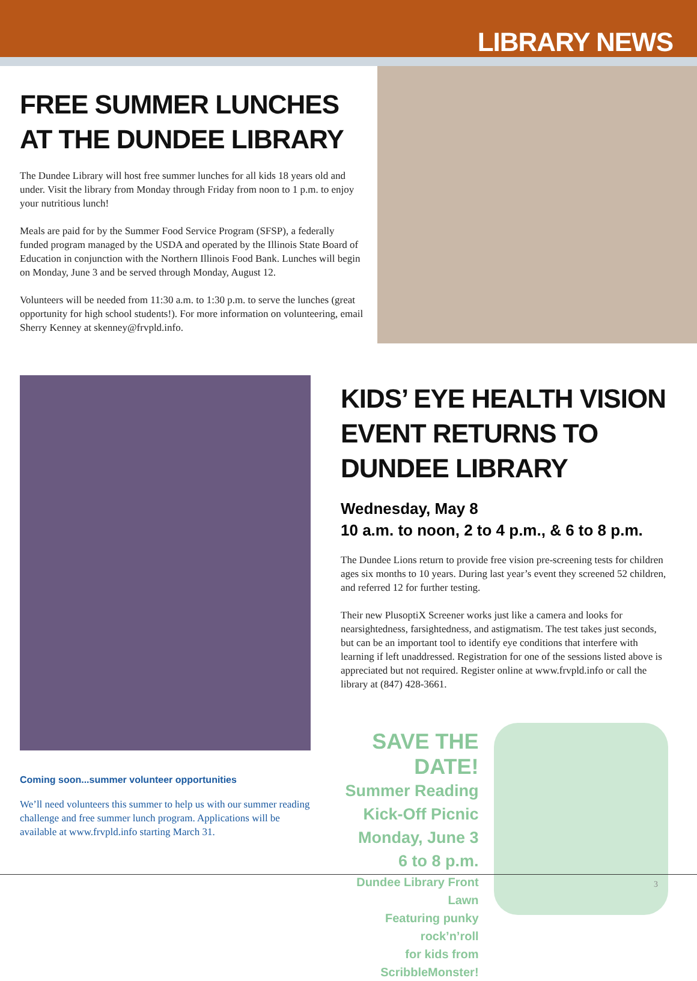LIBRARY NEWS
FREE SUMMER LUNCHES AT THE DUNDEE LIBRARY
The Dundee Library will host free summer lunches for all kids 18 years old and under. Visit the library from Monday through Friday from noon to 1 p.m. to enjoy your nutritious lunch!
Meals are paid for by the Summer Food Service Program (SFSP), a federally funded program managed by the USDA and operated by the Illinois State Board of Education in conjunction with the Northern Illinois Food Bank. Lunches will begin on Monday, June 3 and be served through Monday, August 12.
Volunteers will be needed from 11:30 a.m. to 1:30 p.m. to serve the lunches (great opportunity for high school students!). For more information on volunteering, email Sherry Kenney at skenney@frvpld.info.
Coming soon...summer volunteer opportunities
We’ll need volunteers this summer to help us with our summer reading challenge and free summer lunch program. Applications will be available at www.frvpld.info starting March 31.
KIDS’ EYE HEALTH VISION EVENT RETURNS TO DUNDEE LIBRARY
Wednesday, May 8
10 a.m. to noon, 2 to 4 p.m., & 6 to 8 p.m.
The Dundee Lions return to provide free vision pre-screening tests for children ages six months to 10 years. During last year’s event they screened 52 children, and referred 12 for further testing.
Their new PlusoptiX Screener works just like a camera and looks for nearsightedness, farsightedness, and astigmatism. The test takes just seconds, but can be an important tool to identify eye conditions that interfere with learning if left unaddressed. Registration for one of the sessions listed above is appreciated but not required. Register online at www.frvpld.info or call the library at (847) 428-3661.
SAVE THE DATE!
Summer Reading
Kick-Off Picnic
Monday, June 3
6 to 8 p.m.
Dundee Library Front Lawn
Featuring punky rock’n’roll
for kids from ScribbleMonster!
3